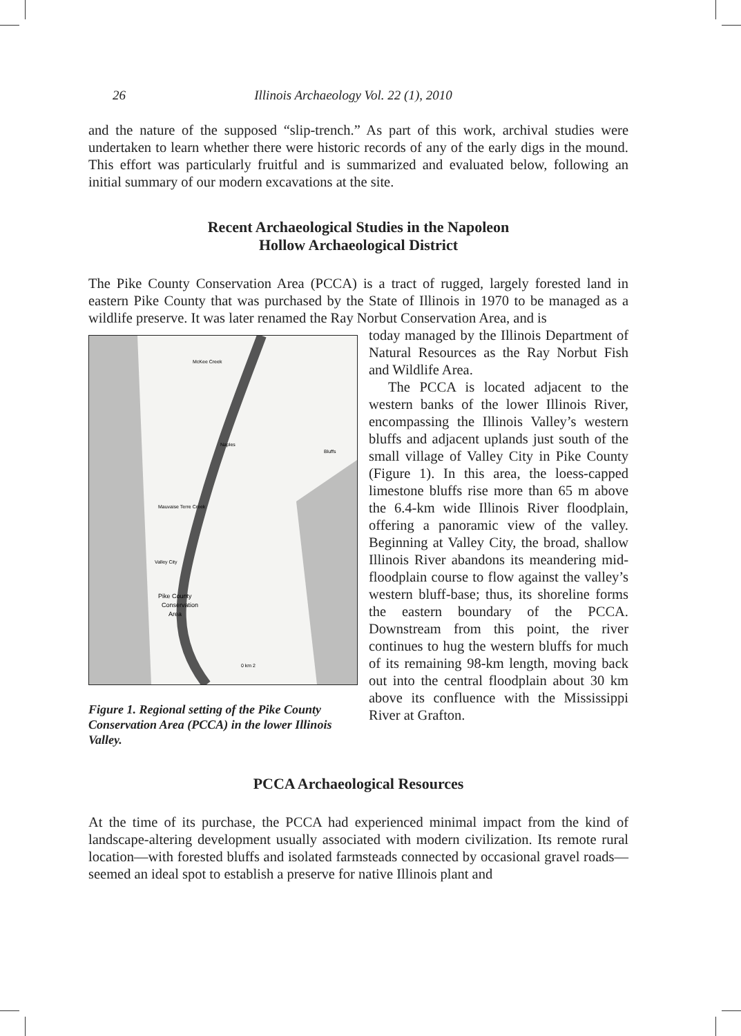26 Illinois Archaeology Vol. 22 (1), 2010
and the nature of the supposed “slip-trench.” As part of this work, archival studies were undertaken to learn whether there were historic records of any of the early digs in the mound. This effort was particularly fruitful and is summarized and evaluated below, following an initial summary of our modern excavations at the site.
Recent Archaeological Studies in the Napoleon
Hollow Archaeological District
The Pike County Conservation Area (PCCA) is a tract of rugged, largely forested land in eastern Pike County that was purchased by the State of Illinois in 1970 to be managed as a wildlife preserve. It was later renamed the Ray Norbut Conservation Area, and is
Naples
Bluffs
Mauvaise Terre Creek
Valley City
Pike County
Conservation
Area
McKee Creek
0 km 2
Figure 1. Regional setting of the Pike County Conservation Area (PCCA) in the lower Illinois Valley.
today managed by the Illinois Department of Natural Resources as the Ray Norbut Fish and Wildlife Area.
The PCCA is located adjacent to the western banks of the lower Illinois River, encompassing the Illinois Valley’s western bluffs and adjacent uplands just south of the small village of Valley City in Pike County (Figure 1). In this area, the loess-capped limestone bluffs rise more than 65 m above the 6.4-km wide Illinois River floodplain, offering a panoramic view of the valley. Beginning at Valley City, the broad, shallow Illinois River abandons its meandering mid-floodplain course to flow against the valley’s western bluff-base; thus, its shoreline forms the eastern boundary of the PCCA. Downstream from this point, the river continues to hug the western bluffs for much of its remaining 98-km length, moving back out into the central floodplain about 30 km above its confluence with the Mississippi River at Grafton.
PCCA Archaeological Resources
At the time of its purchase, the PCCA had experienced minimal impact from the kind of landscape-altering development usually associated with modern civilization. Its remote rural location—with forested bluffs and isolated farmsteads connected by occasional gravel roads—seemed an ideal spot to establish a preserve for native Illinois plant and